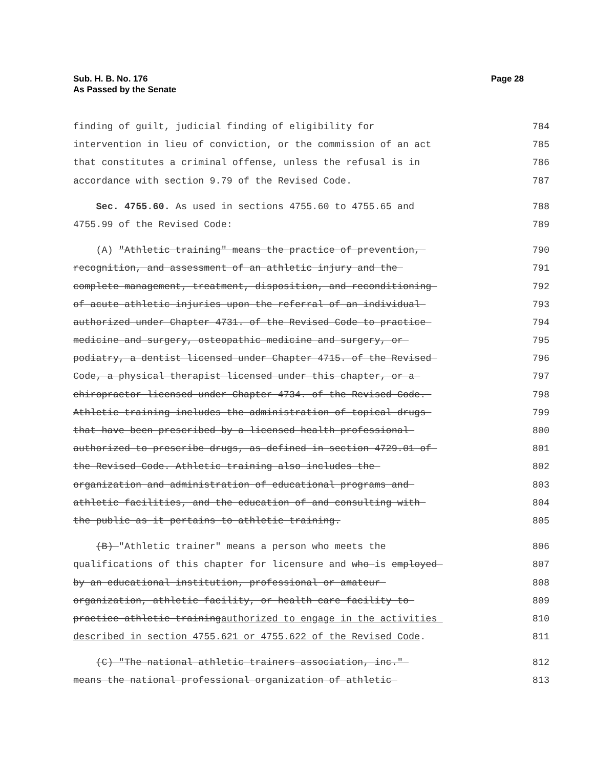Page 28 Sub. H. B. No. 176
As Passed by the Senate
finding of guilt, judicial finding of eligibility for 784
intervention in lieu of conviction, or the commission of an act 785
that constitutes a criminal offense, unless the refusal is in 786
accordance with section 9.79 of the Revised Code. 787
Sec. 4755.60. As used in sections 4755.60 to 4755.65 and 788
4755.99 of the Revised Code: 789
(A) "Athletic training" means the practice of prevention, 790
recognition, and assessment of an athletic injury and the 791
complete management, treatment, disposition, and reconditioning 792
of acute athletic injuries upon the referral of an individual 793
authorized under Chapter 4731. of the Revised Code to practice 794
medicine and surgery, osteopathic medicine and surgery, or 795
podiatry, a dentist licensed under Chapter 4715. of the Revised 796
Code, a physical therapist licensed under this chapter, or a 797
chiropractor licensed under Chapter 4734. of the Revised Code. 798
Athletic training includes the administration of topical drugs 799
that have been prescribed by a licensed health professional 800
authorized to prescribe drugs, as defined in section 4729.01 of 801
the Revised Code. Athletic training also includes the 802
organization and administration of educational programs and 803
athletic facilities, and the education of and consulting with 804
the public as it pertains to athletic training. 805
(B) "Athletic trainer" means a person who meets the 806
qualifications of this chapter for licensure and who is employed 807
by an educational institution, professional or amateur 808
organization, athletic facility, or health care facility to 809
practice athletic trainingauthorized to engage in the activities 810
described in section 4755.621 or 4755.622 of the Revised Code. 811
(C) "The national athletic trainers association, inc." 812
means the national professional organization of athletic 813